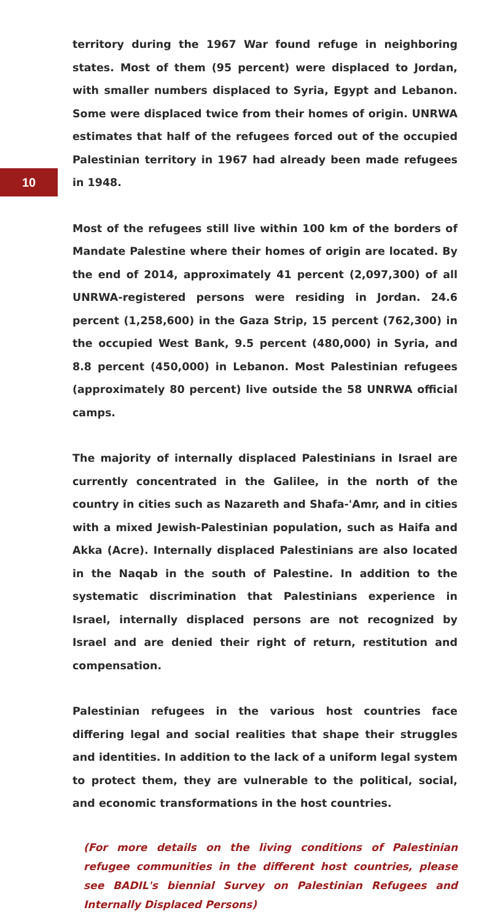10
territory during the 1967 War found refuge in neighboring states. Most of them (95 percent) were displaced to Jordan, with smaller numbers displaced to Syria, Egypt and Lebanon. Some were displaced twice from their homes of origin. UNRWA estimates that half of the refugees forced out of the occupied Palestinian territory in 1967 had already been made refugees in 1948.
Most of the refugees still live within 100 km of the borders of Mandate Palestine where their homes of origin are located. By the end of 2014, approximately 41 percent (2,097,300) of all UNRWA-registered persons were residing in Jordan. 24.6 percent (1,258,600) in the Gaza Strip, 15 percent (762,300) in the occupied West Bank, 9.5 percent (480,000) in Syria, and 8.8 percent (450,000) in Lebanon. Most Palestinian refugees (approximately 80 percent) live outside the 58 UNRWA official camps.
The majority of internally displaced Palestinians in Israel are currently concentrated in the Galilee, in the north of the country in cities such as Nazareth and Shafa-'Amr, and in cities with a mixed Jewish-Palestinian population, such as Haifa and Akka (Acre). Internally displaced Palestinians are also located in the Naqab in the south of Palestine. In addition to the systematic discrimination that Palestinians experience in Israel, internally displaced persons are not recognized by Israel and are denied their right of return, restitution and compensation.
Palestinian refugees in the various host countries face differing legal and social realities that shape their struggles and identities. In addition to the lack of a uniform legal system to protect them, they are vulnerable to the political, social, and economic transformations in the host countries.
(For more details on the living conditions of Palestinian refugee communities in the different host countries, please see BADIL's biennial Survey on Palestinian Refugees and Internally Displaced Persons)